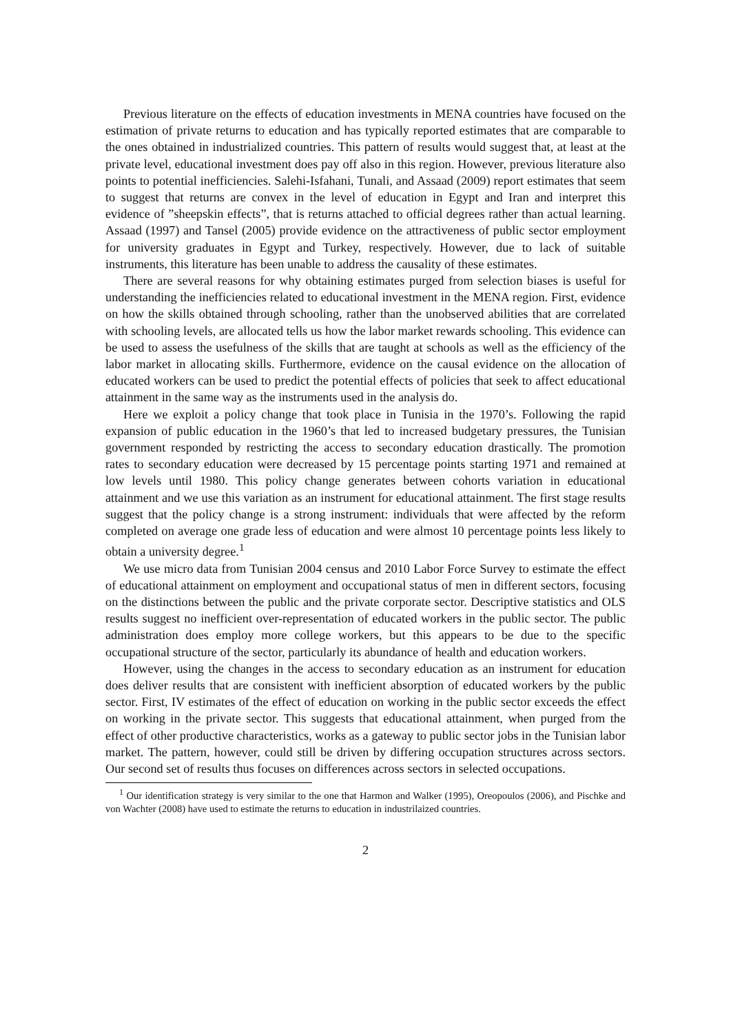Previous literature on the effects of education investments in MENA countries have focused on the estimation of private returns to education and has typically reported estimates that are comparable to the ones obtained in industrialized countries. This pattern of results would suggest that, at least at the private level, educational investment does pay off also in this region. However, previous literature also points to potential inefficiencies. Salehi-Isfahani, Tunali, and Assaad (2009) report estimates that seem to suggest that returns are convex in the level of education in Egypt and Iran and interpret this evidence of ”sheepskin effects”, that is returns attached to official degrees rather than actual learning. Assaad (1997) and Tansel (2005) provide evidence on the attractiveness of public sector employment for university graduates in Egypt and Turkey, respectively. However, due to lack of suitable instruments, this literature has been unable to address the causality of these estimates.
There are several reasons for why obtaining estimates purged from selection biases is useful for understanding the inefficiencies related to educational investment in the MENA region. First, evidence on how the skills obtained through schooling, rather than the unobserved abilities that are correlated with schooling levels, are allocated tells us how the labor market rewards schooling. This evidence can be used to assess the usefulness of the skills that are taught at schools as well as the efficiency of the labor market in allocating skills. Furthermore, evidence on the causal evidence on the allocation of educated workers can be used to predict the potential effects of policies that seek to affect educational attainment in the same way as the instruments used in the analysis do.
Here we exploit a policy change that took place in Tunisia in the 1970’s. Following the rapid expansion of public education in the 1960’s that led to increased budgetary pressures, the Tunisian government responded by restricting the access to secondary education drastically. The promotion rates to secondary education were decreased by 15 percentage points starting 1971 and remained at low levels until 1980. This policy change generates between cohorts variation in educational attainment and we use this variation as an instrument for educational attainment. The first stage results suggest that the policy change is a strong instrument: individuals that were affected by the reform completed on average one grade less of education and were almost 10 percentage points less likely to obtain a university degree.<sup>1</sup>
We use micro data from Tunisian 2004 census and 2010 Labor Force Survey to estimate the effect of educational attainment on employment and occupational status of men in different sectors, focusing on the distinctions between the public and the private corporate sector. Descriptive statistics and OLS results suggest no inefficient over-representation of educated workers in the public sector. The public administration does employ more college workers, but this appears to be due to the specific occupational structure of the sector, particularly its abundance of health and education workers.
However, using the changes in the access to secondary education as an instrument for education does deliver results that are consistent with inefficient absorption of educated workers by the public sector. First, IV estimates of the effect of education on working in the public sector exceeds the effect on working in the private sector. This suggests that educational attainment, when purged from the effect of other productive characteristics, works as a gateway to public sector jobs in the Tunisian labor market. The pattern, however, could still be driven by differing occupation structures across sectors. Our second set of results thus focuses on differences across sectors in selected occupations.
<sup>1</sup> Our identification strategy is very similar to the one that Harmon and Walker (1995), Oreopoulos (2006), and Pischke and von Wachter (2008) have used to estimate the returns to education in industrilaized countries.
2